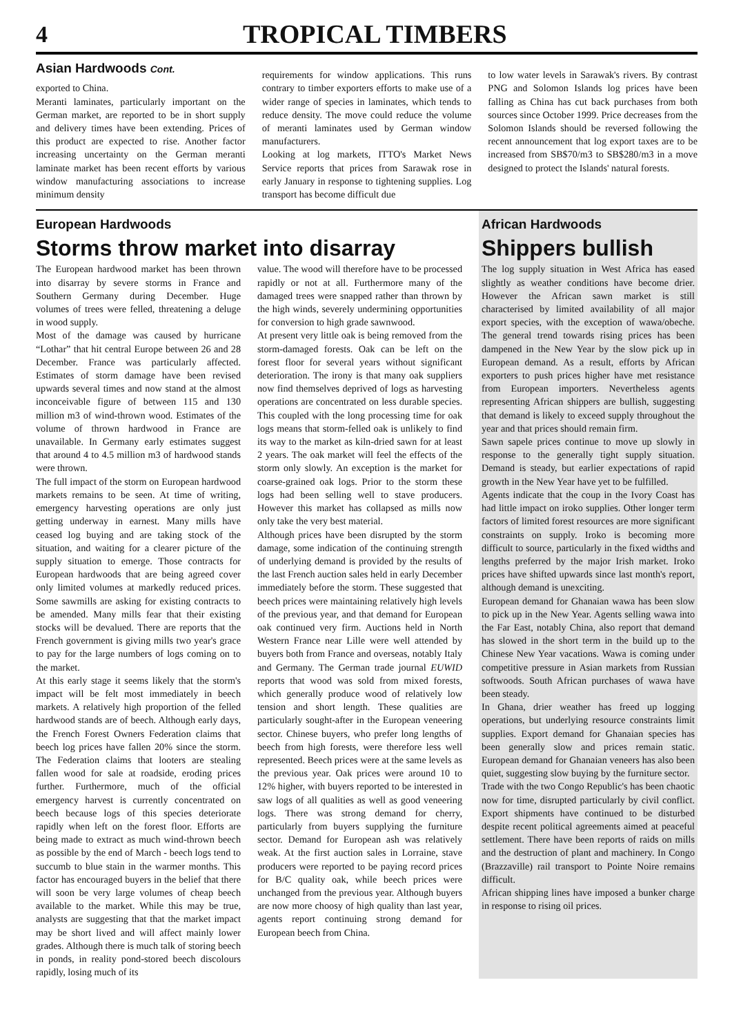4
TROPICAL TIMBERS
Asian Hardwoods Cont.
exported to China.
Meranti laminates, particularly important on the German market, are reported to be in short supply and delivery times have been extending. Prices of this product are expected to rise. Another factor increasing uncertainty on the German meranti laminate market has been recent efforts by various window manufacturing associations to increase minimum density
requirements for window applications. This runs contrary to timber exporters efforts to make use of a wider range of species in laminates, which tends to reduce density. The move could reduce the volume of meranti laminates used by German window manufacturers.
Looking at log markets, ITTO's Market News Service reports that prices from Sarawak rose in early January in response to tightening supplies. Log transport has become difficult due
to low water levels in Sarawak's rivers. By contrast PNG and Solomon Islands log prices have been falling as China has cut back purchases from both sources since October 1999. Price decreases from the Solomon Islands should be reversed following the recent announcement that log export taxes are to be increased from SB$70/m3 to SB$280/m3 in a move designed to protect the Islands' natural forests.
European Hardwoods
Storms throw market into disarray
The European hardwood market has been thrown into disarray by severe storms in France and Southern Germany during December. Huge volumes of trees were felled, threatening a deluge in wood supply.
Most of the damage was caused by hurricane “Lothar” that hit central Europe between 26 and 28 December. France was particularly affected. Estimates of storm damage have been revised upwards several times and now stand at the almost inconceivable figure of between 115 and 130 million m3 of wind-thrown wood. Estimates of the volume of thrown hardwood in France are unavailable. In Germany early estimates suggest that around 4 to 4.5 million m3 of hardwood stands were thrown.
The full impact of the storm on European hardwood markets remains to be seen. At time of writing, emergency harvesting operations are only just getting underway in earnest. Many mills have ceased log buying and are taking stock of the situation, and waiting for a clearer picture of the supply situation to emerge. Those contracts for European hardwoods that are being agreed cover only limited volumes at markedly reduced prices. Some sawmills are asking for existing contracts to be amended. Many mills fear that their existing stocks will be devalued. There are reports that the French government is giving mills two year's grace to pay for the large numbers of logs coming on to the market.
At this early stage it seems likely that the storm's impact will be felt most immediately in beech markets. A relatively high proportion of the felled hardwood stands are of beech. Although early days, the French Forest Owners Federation claims that beech log prices have fallen 20% since the storm. The Federation claims that looters are stealing fallen wood for sale at roadside, eroding prices further. Furthermore, much of the official emergency harvest is currently concentrated on beech because logs of this species deteriorate rapidly when left on the forest floor. Efforts are being made to extract as much wind-thrown beech as possible by the end of March - beech logs tend to succumb to blue stain in the warmer months. This factor has encouraged buyers in the belief that there will soon be very large volumes of cheap beech available to the market. While this may be true, analysts are suggesting that that the market impact may be short lived and will affect mainly lower grades. Although there is much talk of storing beech in ponds, in reality pond-stored beech discolours rapidly, losing much of its
value. The wood will therefore have to be processed rapidly or not at all. Furthermore many of the damaged trees were snapped rather than thrown by the high winds, severely undermining opportunities for conversion to high grade sawnwood.
At present very little oak is being removed from the storm-damaged forests. Oak can be left on the forest floor for several years without significant deterioration. The irony is that many oak suppliers now find themselves deprived of logs as harvesting operations are concentrated on less durable species. This coupled with the long processing time for oak logs means that storm-felled oak is unlikely to find its way to the market as kiln-dried sawn for at least 2 years. The oak market will feel the effects of the storm only slowly. An exception is the market for coarse-grained oak logs. Prior to the storm these logs had been selling well to stave producers. However this market has collapsed as mills now only take the very best material.
Although prices have been disrupted by the storm damage, some indication of the continuing strength of underlying demand is provided by the results of the last French auction sales held in early December immediately before the storm. These suggested that beech prices were maintaining relatively high levels of the previous year, and that demand for European oak continued very firm. Auctions held in North Western France near Lille were well attended by buyers both from France and overseas, notably Italy and Germany. The German trade journal EUWID reports that wood was sold from mixed forests, which generally produce wood of relatively low tension and short length. These qualities are particularly sought-after in the European veneering sector. Chinese buyers, who prefer long lengths of beech from high forests, were therefore less well represented. Beech prices were at the same levels as the previous year. Oak prices were around 10 to 12% higher, with buyers reported to be interested in saw logs of all qualities as well as good veneering logs. There was strong demand for cherry, particularly from buyers supplying the furniture sector. Demand for European ash was relatively weak. At the first auction sales in Lorraine, stave producers were reported to be paying record prices for B/C quality oak, while beech prices were unchanged from the previous year. Although buyers are now more choosy of high quality than last year, agents report continuing strong demand for European beech from China.
African Hardwoods
Shippers bullish
The log supply situation in West Africa has eased slightly as weather conditions have become drier. However the African sawn market is still characterised by limited availability of all major export species, with the exception of wawa/obeche. The general trend towards rising prices has been dampened in the New Year by the slow pick up in European demand. As a result, efforts by African exporters to push prices higher have met resistance from European importers. Nevertheless agents representing African shippers are bullish, suggesting that demand is likely to exceed supply throughout the year and that prices should remain firm.
Sawn sapele prices continue to move up slowly in response to the generally tight supply situation. Demand is steady, but earlier expectations of rapid growth in the New Year have yet to be fulfilled.
Agents indicate that the coup in the Ivory Coast has had little impact on iroko supplies. Other longer term factors of limited forest resources are more significant constraints on supply. Iroko is becoming more difficult to source, particularly in the fixed widths and lengths preferred by the major Irish market. Iroko prices have shifted upwards since last month's report, although demand is unexciting.
European demand for Ghanaian wawa has been slow to pick up in the New Year. Agents selling wawa into the Far East, notably China, also report that demand has slowed in the short term in the build up to the Chinese New Year vacations. Wawa is coming under competitive pressure in Asian markets from Russian softwoods. South African purchases of wawa have been steady.
In Ghana, drier weather has freed up logging operations, but underlying resource constraints limit supplies. Export demand for Ghanaian species has been generally slow and prices remain static. European demand for Ghanaian veneers has also been quiet, suggesting slow buying by the furniture sector.
Trade with the two Congo Republic's has been chaotic now for time, disrupted particularly by civil conflict. Export shipments have continued to be disturbed despite recent political agreements aimed at peaceful settlement. There have been reports of raids on mills and the destruction of plant and machinery. In Congo (Brazzaville) rail transport to Pointe Noire remains difficult.
African shipping lines have imposed a bunker charge in response to rising oil prices.